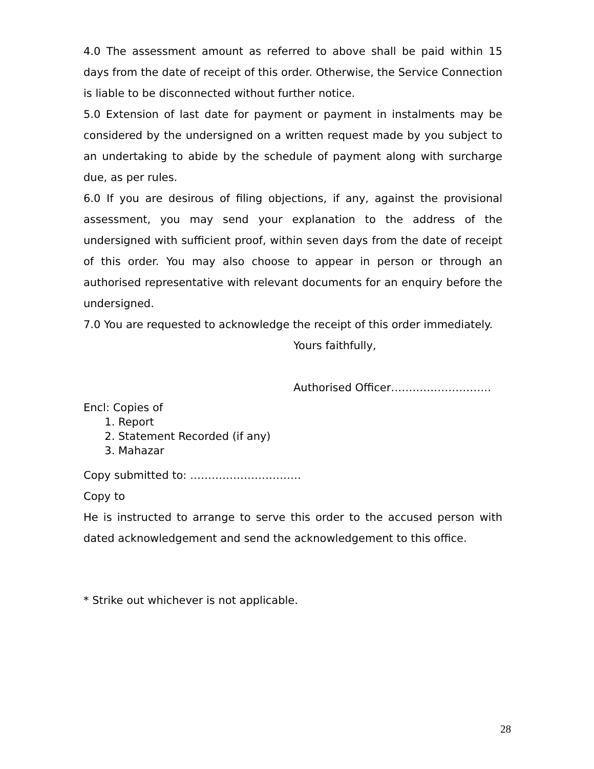4.0 The assessment amount as referred to above shall be paid within 15 days from the date of receipt of this order. Otherwise, the Service Connection is liable to be disconnected without further notice.
5.0 Extension of last date for payment or payment in instalments may be considered by the undersigned on a written request made by you subject to an undertaking to abide by the schedule of payment along with surcharge due, as per rules.
6.0 If you are desirous of filing objections, if any, against the provisional assessment, you may send your explanation to the address of the undersigned with sufficient proof, within seven days from the date of receipt of this order. You may also choose to appear in person or through an authorised representative with relevant documents for an enquiry before the undersigned.
7.0 You are requested to acknowledge the receipt of this order immediately.
Yours faithfully,
Authorised Officer……………………….
Encl: Copies of
1. Report
2. Statement Recorded (if any)
3. Mahazar
Copy submitted to: ………………………….
Copy to
He is instructed to arrange to serve this order to the accused person with dated acknowledgement and send the acknowledgement to this office.
* Strike out whichever is not applicable.
28